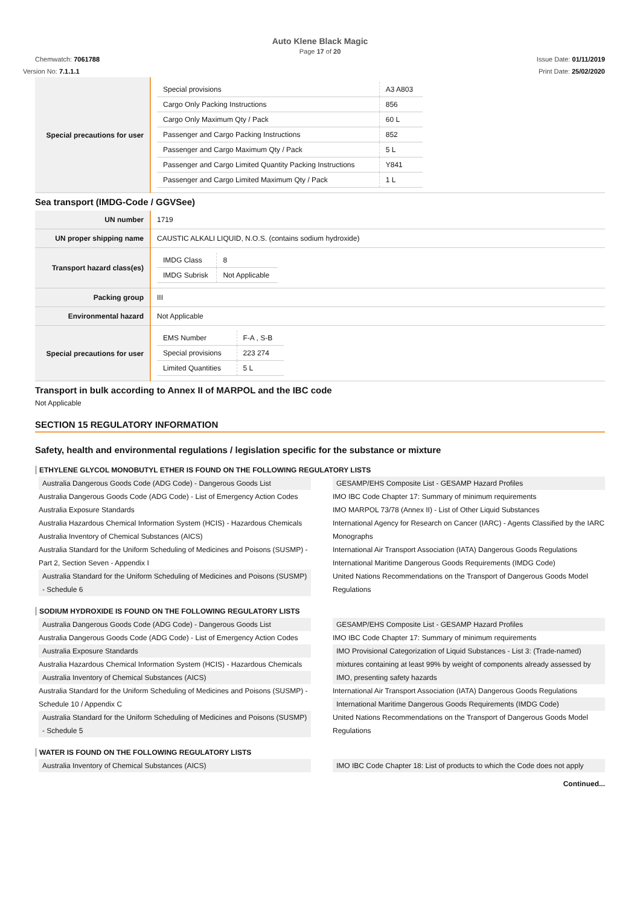Auto Klene Black Magic
Page 17 of 20
Chemwatch: 7061788 Issue Date: 01/11/2019
Version No: 7.1.1.1 Print Date: 25/02/2020
| Special precautions for user | / Special provisions / A3 A803 / / Cargo Only Packing Instructions / 856 / / Cargo Only Maximum Qty / Pack / 60 L / / Passenger and Cargo Packing Instructions / 852 / / Passenger and Cargo Maximum Qty / Pack / 5 L / / Passenger and Cargo Limited Quantity Packing Instructions / Y841 / / Passenger and Cargo Limited Maximum Qty / Pack / 1 L / |
Sea transport (IMDG-Code / GGVSee)
| UN number | 1719 |
| UN proper shipping name | CAUSTIC ALKALI LIQUID, N.O.S. (contains sodium hydroxide) |
| Transport hazard class(es) | / IMDG Class / 8 / / IMDG Subrisk / Not Applicable / |
| Packing group | III |
| Environmental hazard | Not Applicable |
| Special precautions for user | / EMS Number / F-A , S-B / / Special provisions / 223 274 / / Limited Quantities / 5 L / |
Transport in bulk according to Annex II of MARPOL and the IBC code
Not Applicable
SECTION 15 REGULATORY INFORMATION
Safety, health and environmental regulations / legislation specific for the substance or mixture
ETHYLENE GLYCOL MONOBUTYL ETHER IS FOUND ON THE FOLLOWING REGULATORY LISTS
Australia Dangerous Goods Code (ADG Code) - Dangerous Goods List
Australia Dangerous Goods Code (ADG Code) - List of Emergency Action Codes
Australia Exposure Standards
Australia Hazardous Chemical Information System (HCIS) - Hazardous Chemicals
Australia Inventory of Chemical Substances (AICS)
Australia Standard for the Uniform Scheduling of Medicines and Poisons (SUSMP) - Part 2, Section Seven - Appendix I
Australia Standard for the Uniform Scheduling of Medicines and Poisons (SUSMP) - Schedule 6
GESAMP/EHS Composite List - GESAMP Hazard Profiles
IMO IBC Code Chapter 17: Summary of minimum requirements
IMO MARPOL 73/78 (Annex II) - List of Other Liquid Substances
International Agency for Research on Cancer (IARC) - Agents Classified by the IARC Monographs
International Air Transport Association (IATA) Dangerous Goods Regulations
International Maritime Dangerous Goods Requirements (IMDG Code)
United Nations Recommendations on the Transport of Dangerous Goods Model Regulations
SODIUM HYDROXIDE IS FOUND ON THE FOLLOWING REGULATORY LISTS
Australia Dangerous Goods Code (ADG Code) - Dangerous Goods List
Australia Dangerous Goods Code (ADG Code) - List of Emergency Action Codes
Australia Exposure Standards
Australia Hazardous Chemical Information System (HCIS) - Hazardous Chemicals
Australia Inventory of Chemical Substances (AICS)
Australia Standard for the Uniform Scheduling of Medicines and Poisons (SUSMP) - Schedule 10 / Appendix C
Australia Standard for the Uniform Scheduling of Medicines and Poisons (SUSMP) - Schedule 5
GESAMP/EHS Composite List - GESAMP Hazard Profiles
IMO IBC Code Chapter 17: Summary of minimum requirements
IMO Provisional Categorization of Liquid Substances - List 3: (Trade-named) mixtures containing at least 99% by weight of components already assessed by IMO, presenting safety hazards
International Air Transport Association (IATA) Dangerous Goods Regulations
International Maritime Dangerous Goods Requirements (IMDG Code)
United Nations Recommendations on the Transport of Dangerous Goods Model Regulations
WATER IS FOUND ON THE FOLLOWING REGULATORY LISTS
Australia Inventory of Chemical Substances (AICS)
IMO IBC Code Chapter 18: List of products to which the Code does not apply
Continued...